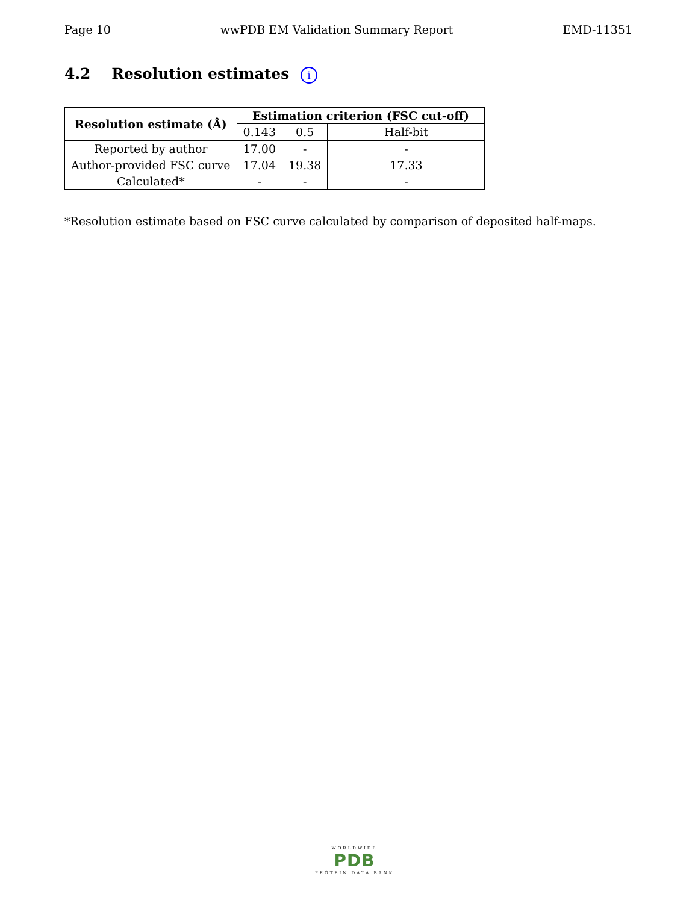Page 10 wwPDB EM Validation Summary Report EMD-11351
4.2 Resolution estimates i
| Resolution estimate (Å) | Estimation criterion (FSC cut-off) | | |
| --- | --- | --- | --- |
| | 0.143 | 0.5 | Half-bit |
| Reported by author | 17.00 | - | - |
| Author-provided FSC curve | 17.04 | 19.38 | 17.33 |
| Calculated* | - | - | - |
*Resolution estimate based on FSC curve calculated by comparison of deposited half-maps.
WORLDWIDE
PDB
PROTEIN DATA BANK